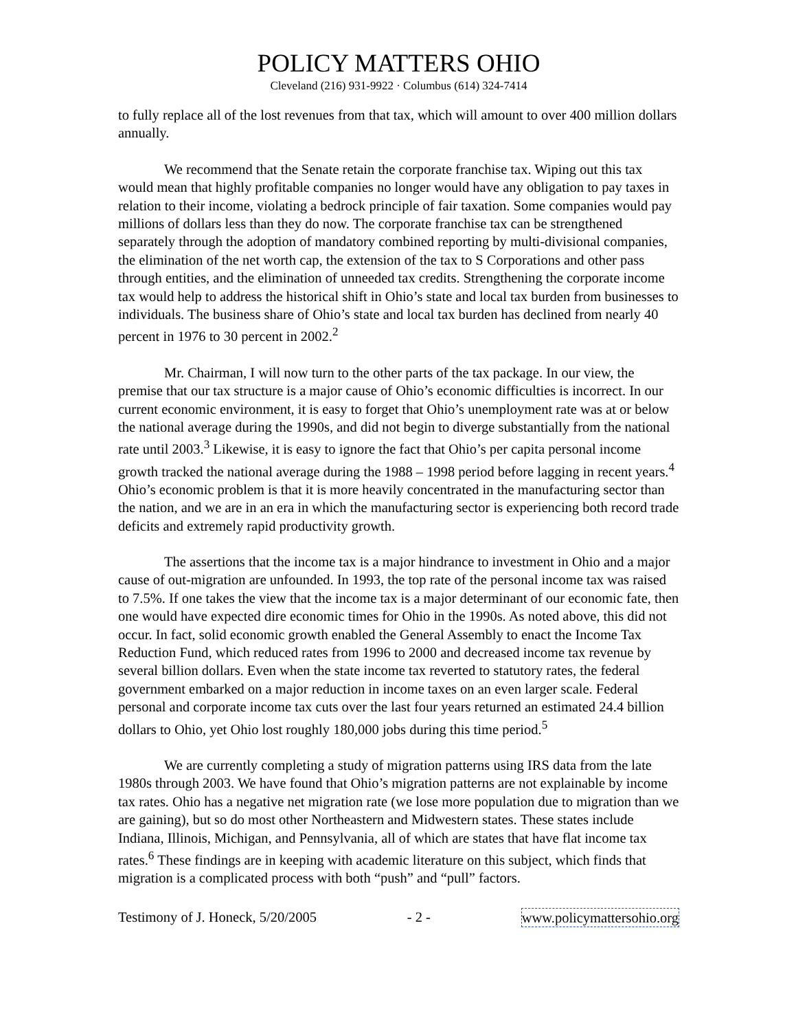POLICY MATTERS OHIO
Cleveland (216) 931-9922 · Columbus (614) 324-7414
to fully replace all of the lost revenues from that tax, which will amount to over 400 million dollars annually.
We recommend that the Senate retain the corporate franchise tax. Wiping out this tax would mean that highly profitable companies no longer would have any obligation to pay taxes in relation to their income, violating a bedrock principle of fair taxation. Some companies would pay millions of dollars less than they do now. The corporate franchise tax can be strengthened separately through the adoption of mandatory combined reporting by multi-divisional companies, the elimination of the net worth cap, the extension of the tax to S Corporations and other pass through entities, and the elimination of unneeded tax credits. Strengthening the corporate income tax would help to address the historical shift in Ohio’s state and local tax burden from businesses to individuals. The business share of Ohio’s state and local tax burden has declined from nearly 40 percent in 1976 to 30 percent in 2002.<sup>2</sup>
Mr. Chairman, I will now turn to the other parts of the tax package. In our view, the premise that our tax structure is a major cause of Ohio’s economic difficulties is incorrect. In our current economic environment, it is easy to forget that Ohio’s unemployment rate was at or below the national average during the 1990s, and did not begin to diverge substantially from the national rate until 2003.<sup>3</sup> Likewise, it is easy to ignore the fact that Ohio’s per capita personal income growth tracked the national average during the 1988 – 1998 period before lagging in recent years.<sup>4</sup> Ohio’s economic problem is that it is more heavily concentrated in the manufacturing sector than the nation, and we are in an era in which the manufacturing sector is experiencing both record trade deficits and extremely rapid productivity growth.
The assertions that the income tax is a major hindrance to investment in Ohio and a major cause of out-migration are unfounded. In 1993, the top rate of the personal income tax was raised to 7.5%. If one takes the view that the income tax is a major determinant of our economic fate, then one would have expected dire economic times for Ohio in the 1990s. As noted above, this did not occur. In fact, solid economic growth enabled the General Assembly to enact the Income Tax Reduction Fund, which reduced rates from 1996 to 2000 and decreased income tax revenue by several billion dollars. Even when the state income tax reverted to statutory rates, the federal government embarked on a major reduction in income taxes on an even larger scale. Federal personal and corporate income tax cuts over the last four years returned an estimated 24.4 billion dollars to Ohio, yet Ohio lost roughly 180,000 jobs during this time period.<sup>5</sup>
We are currently completing a study of migration patterns using IRS data from the late 1980s through 2003. We have found that Ohio’s migration patterns are not explainable by income tax rates. Ohio has a negative net migration rate (we lose more population due to migration than we are gaining), but so do most other Northeastern and Midwestern states. These states include Indiana, Illinois, Michigan, and Pennsylvania, all of which are states that have flat income tax rates.<sup>6</sup> These findings are in keeping with academic literature on this subject, which finds that migration is a complicated process with both “push” and “pull” factors.
Testimony of J. Honeck, 5/20/2005 - 2 - www.policymattersohio.org